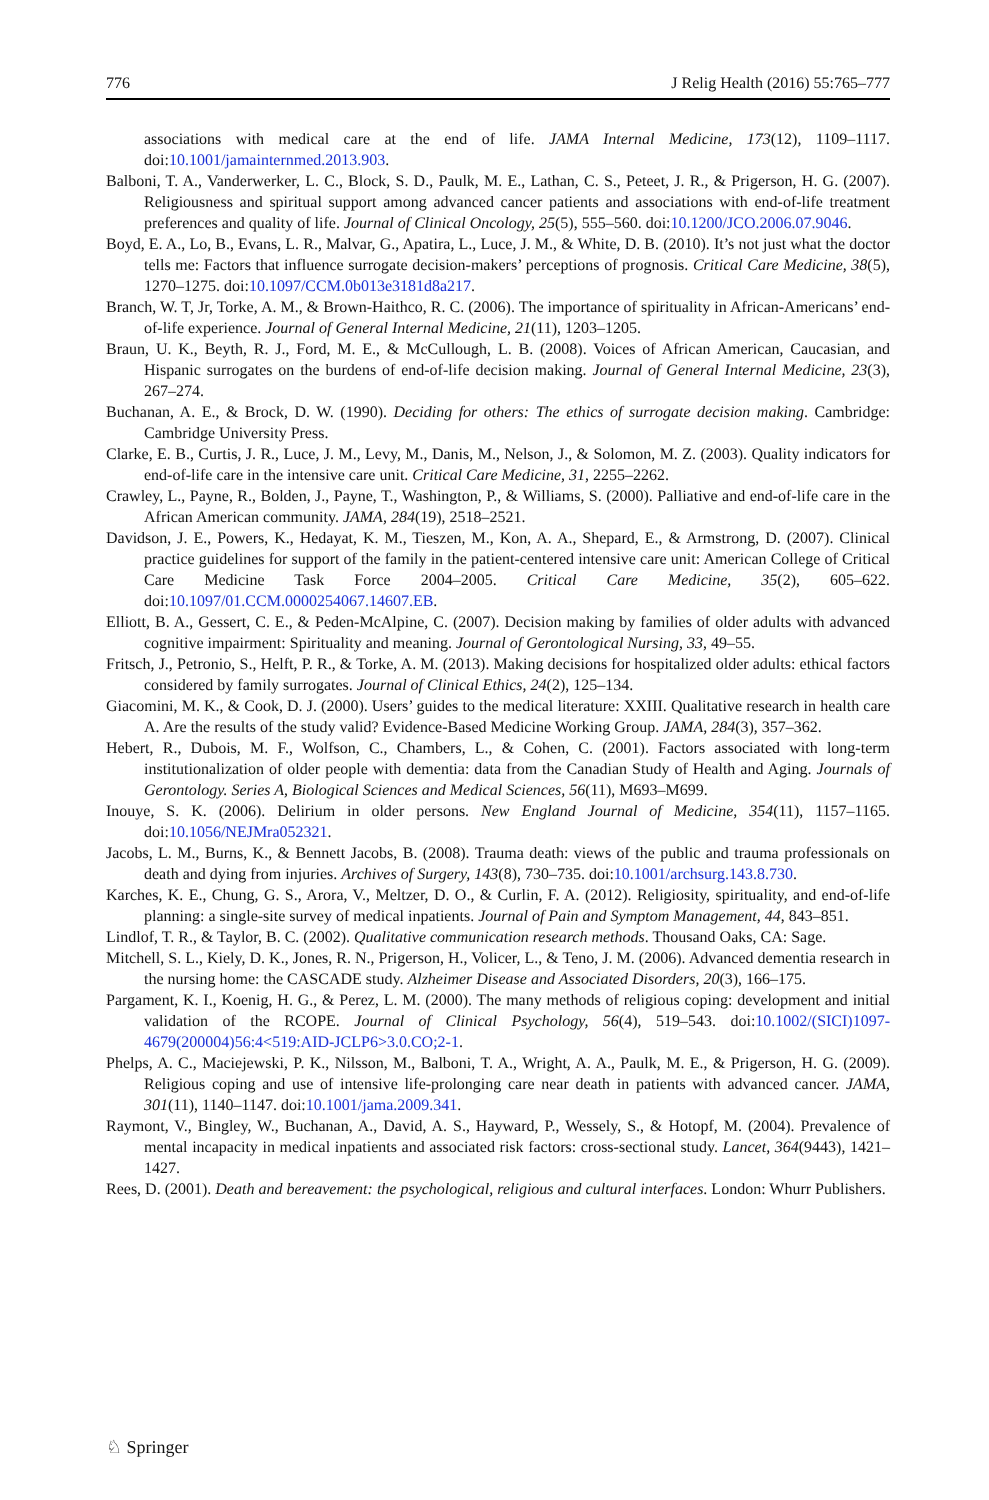776 J Relig Health (2016) 55:765–777
associations with medical care at the end of life. JAMA Internal Medicine, 173(12), 1109–1117. doi:10.1001/jamainternmed.2013.903.
Balboni, T. A., Vanderwerker, L. C., Block, S. D., Paulk, M. E., Lathan, C. S., Peteet, J. R., & Prigerson, H. G. (2007). Religiousness and spiritual support among advanced cancer patients and associations with end-of-life treatment preferences and quality of life. Journal of Clinical Oncology, 25(5), 555–560. doi:10.1200/JCO.2006.07.9046.
Boyd, E. A., Lo, B., Evans, L. R., Malvar, G., Apatira, L., Luce, J. M., & White, D. B. (2010). It’s not just what the doctor tells me: Factors that influence surrogate decision-makers’ perceptions of prognosis. Critical Care Medicine, 38(5), 1270–1275. doi:10.1097/CCM.0b013e3181d8a217.
Branch, W. T, Jr, Torke, A. M., & Brown-Haithco, R. C. (2006). The importance of spirituality in African-Americans’ end-of-life experience. Journal of General Internal Medicine, 21(11), 1203–1205.
Braun, U. K., Beyth, R. J., Ford, M. E., & McCullough, L. B. (2008). Voices of African American, Caucasian, and Hispanic surrogates on the burdens of end-of-life decision making. Journal of General Internal Medicine, 23(3), 267–274.
Buchanan, A. E., & Brock, D. W. (1990). Deciding for others: The ethics of surrogate decision making. Cambridge: Cambridge University Press.
Clarke, E. B., Curtis, J. R., Luce, J. M., Levy, M., Danis, M., Nelson, J., & Solomon, M. Z. (2003). Quality indicators for end-of-life care in the intensive care unit. Critical Care Medicine, 31, 2255–2262.
Crawley, L., Payne, R., Bolden, J., Payne, T., Washington, P., & Williams, S. (2000). Palliative and end-of-life care in the African American community. JAMA, 284(19), 2518–2521.
Davidson, J. E., Powers, K., Hedayat, K. M., Tieszen, M., Kon, A. A., Shepard, E., & Armstrong, D. (2007). Clinical practice guidelines for support of the family in the patient-centered intensive care unit: American College of Critical Care Medicine Task Force 2004–2005. Critical Care Medicine, 35(2), 605–622. doi:10.1097/01.CCM.0000254067.14607.EB.
Elliott, B. A., Gessert, C. E., & Peden-McAlpine, C. (2007). Decision making by families of older adults with advanced cognitive impairment: Spirituality and meaning. Journal of Gerontological Nursing, 33, 49–55.
Fritsch, J., Petronio, S., Helft, P. R., & Torke, A. M. (2013). Making decisions for hospitalized older adults: ethical factors considered by family surrogates. Journal of Clinical Ethics, 24(2), 125–134.
Giacomini, M. K., & Cook, D. J. (2000). Users’ guides to the medical literature: XXIII. Qualitative research in health care A. Are the results of the study valid? Evidence-Based Medicine Working Group. JAMA, 284(3), 357–362.
Hebert, R., Dubois, M. F., Wolfson, C., Chambers, L., & Cohen, C. (2001). Factors associated with long-term institutionalization of older people with dementia: data from the Canadian Study of Health and Aging. Journals of Gerontology. Series A, Biological Sciences and Medical Sciences, 56(11), M693–M699.
Inouye, S. K. (2006). Delirium in older persons. New England Journal of Medicine, 354(11), 1157–1165. doi:10.1056/NEJMra052321.
Jacobs, L. M., Burns, K., & Bennett Jacobs, B. (2008). Trauma death: views of the public and trauma professionals on death and dying from injuries. Archives of Surgery, 143(8), 730–735. doi:10.1001/archsurg.143.8.730.
Karches, K. E., Chung, G. S., Arora, V., Meltzer, D. O., & Curlin, F. A. (2012). Religiosity, spirituality, and end-of-life planning: a single-site survey of medical inpatients. Journal of Pain and Symptom Management, 44, 843–851.
Lindlof, T. R., & Taylor, B. C. (2002). Qualitative communication research methods. Thousand Oaks, CA: Sage.
Mitchell, S. L., Kiely, D. K., Jones, R. N., Prigerson, H., Volicer, L., & Teno, J. M. (2006). Advanced dementia research in the nursing home: the CASCADE study. Alzheimer Disease and Associated Disorders, 20(3), 166–175.
Pargament, K. I., Koenig, H. G., & Perez, L. M. (2000). The many methods of religious coping: development and initial validation of the RCOPE. Journal of Clinical Psychology, 56(4), 519–543. doi:10.1002/(SICI)1097-4679(200004)56:4<519:AID-JCLP6>3.0.CO;2-1.
Phelps, A. C., Maciejewski, P. K., Nilsson, M., Balboni, T. A., Wright, A. A., Paulk, M. E., & Prigerson, H. G. (2009). Religious coping and use of intensive life-prolonging care near death in patients with advanced cancer. JAMA, 301(11), 1140–1147. doi:10.1001/jama.2009.341.
Raymont, V., Bingley, W., Buchanan, A., David, A. S., Hayward, P., Wessely, S., & Hotopf, M. (2004). Prevalence of mental incapacity in medical inpatients and associated risk factors: cross-sectional study. Lancet, 364(9443), 1421–1427.
Rees, D. (2001). Death and bereavement: the psychological, religious and cultural interfaces. London: Whurr Publishers.
♘ Springer